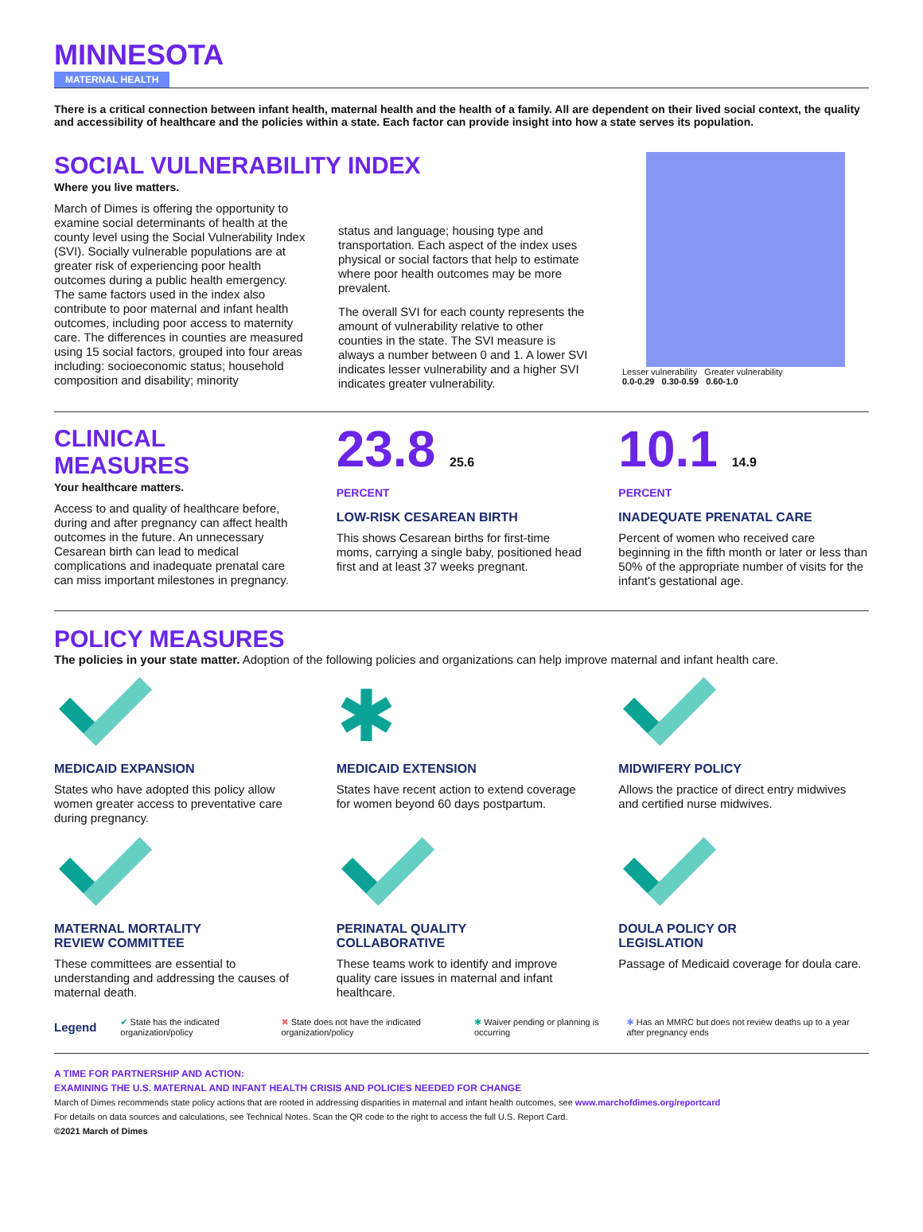MINNESOTA
MATERNAL HEALTH
There is a critical connection between infant health, maternal health and the health of a family. All are dependent on their lived social context, the quality and accessibility of healthcare and the policies within a state. Each factor can provide insight into how a state serves its population.
SOCIAL VULNERABILITY INDEX
Where you live matters.
March of Dimes is offering the opportunity to examine social determinants of health at the county level using the Social Vulnerability Index (SVI). Socially vulnerable populations are at greater risk of experiencing poor health outcomes during a public health emergency. The same factors used in the index also contribute to poor maternal and infant health outcomes, including poor access to maternity care. The differences in counties are measured using 15 social factors, grouped into four areas including: socioeconomic status; household composition and disability; minority
status and language; housing type and transportation. Each aspect of the index uses physical or social factors that help to estimate where poor health outcomes may be more prevalent.
The overall SVI for each county represents the amount of vulnerability relative to other counties in the state. The SVI measure is always a number between 0 and 1. A lower SVI indicates lesser vulnerability and a higher SVI indicates greater vulnerability.
Lesser vulnerability Greater vulnerability
0.0-0.29 0.30-0.59 0.60-1.0
CLINICAL MEASURES
Your healthcare matters.
Access to and quality of healthcare before, during and after pregnancy can affect health outcomes in the future. An unnecessary Cesarean birth can lead to medical complications and inadequate prenatal care can miss important milestones in pregnancy.
23.8 25.6
PERCENT
LOW-RISK CESAREAN BIRTH
This shows Cesarean births for first-time moms, carrying a single baby, positioned head first and at least 37 weeks pregnant.
10.1 14.9
PERCENT
INADEQUATE PRENATAL CARE
Percent of women who received care beginning in the fifth month or later or less than 50% of the appropriate number of visits for the infant's gestational age.
POLICY MEASURES
The policies in your state matter. Adoption of the following policies and organizations can help improve maternal and infant health care.
MEDICAID EXPANSION
States who have adopted this policy allow women greater access to preventative care during pregnancy.
✱
MEDICAID EXTENSION
States have recent action to extend coverage for women beyond 60 days postpartum.
MIDWIFERY POLICY
Allows the practice of direct entry midwives and certified nurse midwives.
MATERNAL MORTALITY
REVIEW COMMITTEE
These committees are essential to understanding and addressing the causes of maternal death.
PERINATAL QUALITY
COLLABORATIVE
These teams work to identify and improve quality care issues in maternal and infant healthcare.
DOULA POLICY OR
LEGISLATION
Passage of Medicaid coverage for doula care.
Legend ✔ State has the indicated organization/policy ✖ State does not have the indicated organization/policy ✱ Waiver pending or planning is occurring ✱ Has an MMRC but does not review deaths up to a year after pregnancy ends
A TIME FOR PARTNERSHIP AND ACTION:
EXAMINING THE U.S. MATERNAL AND INFANT HEALTH CRISIS AND POLICIES NEEDED FOR CHANGE
March of Dimes recommends state policy actions that are rooted in addressing disparities in maternal and infant health outcomes, see www.marchofdimes.org/reportcard
For details on data sources and calculations, see Technical Notes. Scan the QR code to the right to access the full U.S. Report Card.
©2021 March of Dimes